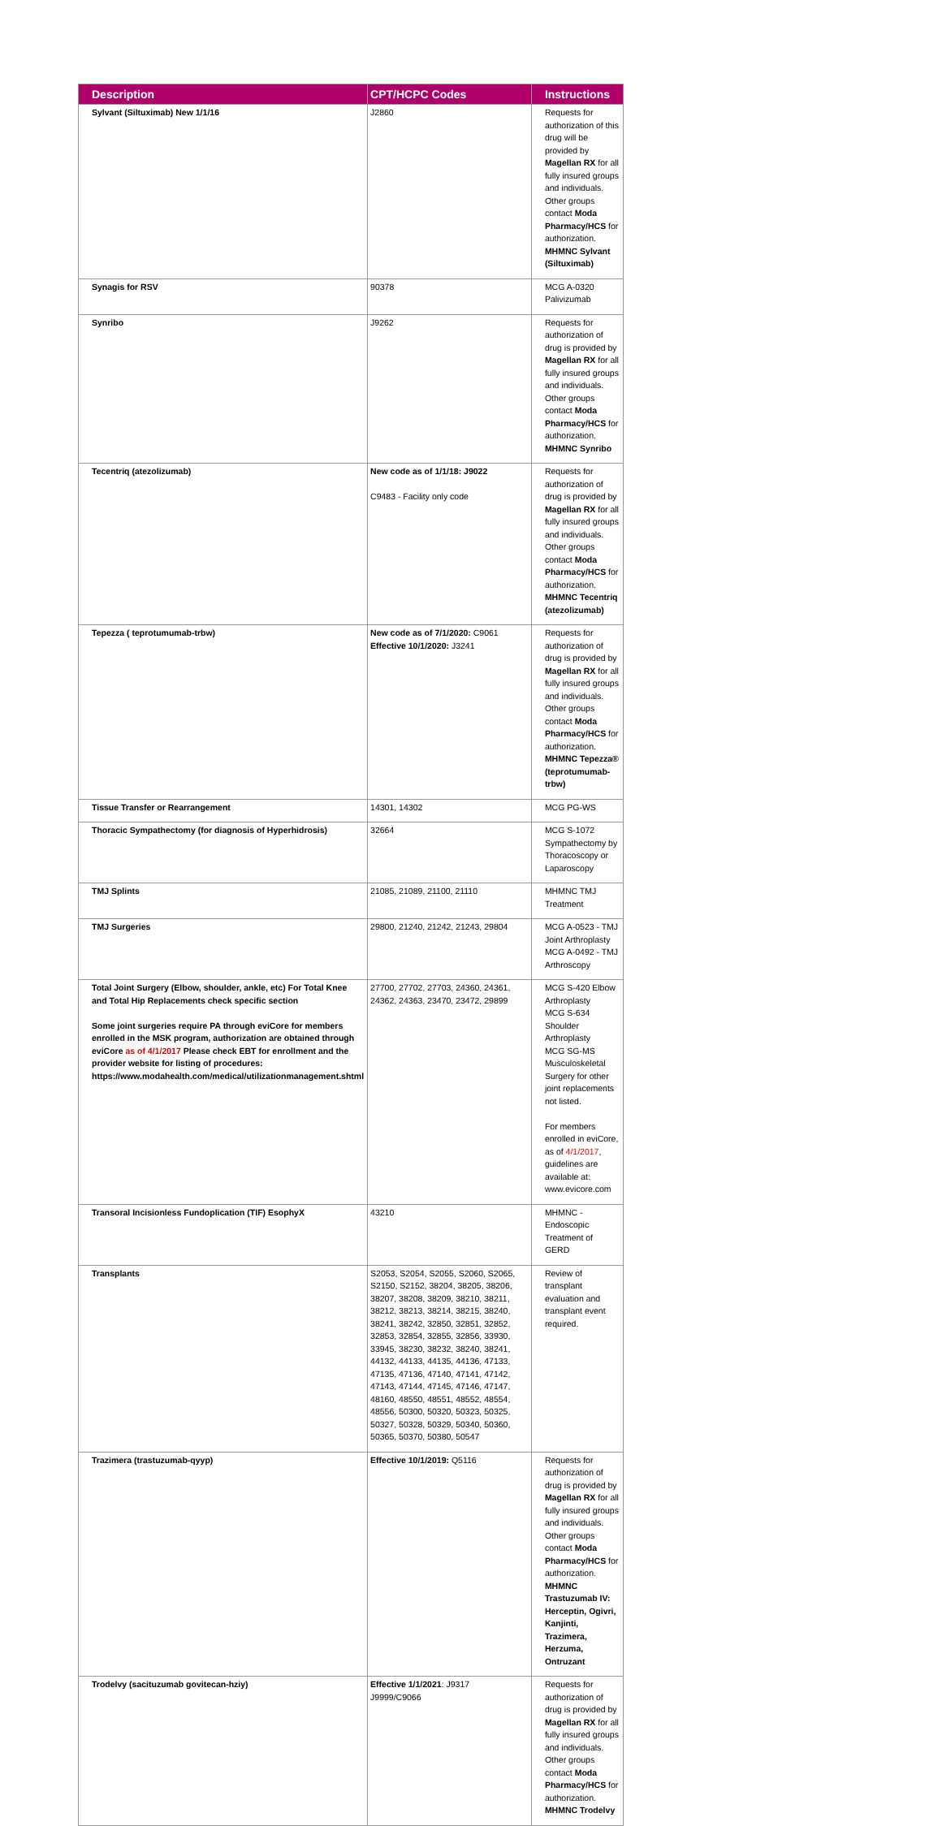| Description | CPT/HCPC Codes | Instructions |
| --- | --- | --- |
| Sylvant (Siltuximab) New 1/1/16 | J2860 | Requests for authorization of this drug will be provided by Magellan RX for all fully insured groups and individuals. Other groups contact Moda Pharmacy/HCS for authorization. MHMNC Sylvant (Siltuximab) |
| Synagis for RSV | 90378 | MCG A-0320 Palivizumab |
| Synribo | J9262 | Requests for authorization of drug is provided by Magellan RX for all fully insured groups and individuals. Other groups contact Moda Pharmacy/HCS for authorization. MHMNC Synribo |
| Tecentriq (atezolizumab) | New code as of 1/1/18: J9022 C9483 - Facility only code | Requests for authorization of drug is provided by Magellan RX for all fully insured groups and individuals. Other groups contact Moda Pharmacy/HCS for authorization. MHMNC Tecentriq (atezolizumab) |
| Tepezza ( teprotumumab-trbw) | New code as of 7/1/2020: C9061 Effective 10/1/2020: J3241 | Requests for authorization of drug is provided by Magellan RX for all fully insured groups and individuals. Other groups contact Moda Pharmacy/HCS for authorization. MHMNC Tepezza® (teprotumumab-trbw) |
| Tissue Transfer or Rearrangement | 14301, 14302 | MCG PG-WS |
| Thoracic Sympathectomy (for diagnosis of Hyperhidrosis) | 32664 | MCG S-1072 Sympathectomy by Thoracoscopy or Laparoscopy |
| TMJ Splints | 21085, 21089, 21100, 21110 | MHMNC TMJ Treatment |
| TMJ Surgeries | 29800, 21240, 21242, 21243, 29804 | MCG A-0523 - TMJ Joint Arthroplasty MCG A-0492 - TMJ Arthroscopy |
| Total Joint Surgery (Elbow, shoulder, ankle, etc) For Total Knee and Total Hip Replacements check specific section Some joint surgeries require PA through eviCore for members enrolled in the MSK program, authorization are obtained through eviCore as of 4/1/2017 Please check EBT for enrollment and the provider website for listing of procedures: https://www.modahealth.com/medical/utilizationmanagement.shtml | 27700, 27702, 27703, 24360, 24361, 24362, 24363, 23470, 23472, 29899 | MCG S-420 Elbow Arthroplasty MCG S-634 Shoulder Arthroplasty MCG SG-MS Musculoskeletal Surgery for other joint replacements not listed. For members enrolled in eviCore, as of 4/1/2017 , guidelines are available at: www.evicore.com |
| Transoral Incisionless Fundoplication (TIF) EsophyX | 43210 | MHMNC - Endoscopic Treatment of GERD |
| Transplants | S2053, S2054, S2055, S2060, S2065, S2150, S2152, 38204, 38205, 38206, 38207, 38208, 38209, 38210, 38211, 38212, 38213, 38214, 38215, 38240, 38241, 38242, 32850, 32851, 32852, 32853, 32854, 32855, 32856, 33930, 33945, 38230, 38232, 38240, 38241, 44132, 44133, 44135, 44136, 47133, 47135, 47136, 47140, 47141, 47142, 47143, 47144, 47145, 47146, 47147, 48160, 48550, 48551, 48552, 48554, 48556, 50300, 50320, 50323, 50325, 50327, 50328, 50329, 50340, 50360, 50365, 50370, 50380, 50547 | Review of transplant evaluation and transplant event required. |
| Trazimera (trastuzumab-qyyp) | Effective 10/1/2019: Q5116 | Requests for authorization of drug is provided by Magellan RX for all fully insured groups and individuals. Other groups contact Moda Pharmacy/HCS for authorization. MHMNC Trastuzumab IV: Herceptin, Ogivri, Kanjinti, Trazimera, Herzuma, Ontruzant |
| Trodelvy (sacituzumab govitecan-hziy) | Effective 1/1/2021 : J9317 J9999/C9066 | Requests for authorization of drug is provided by Magellan RX for all fully insured groups and individuals. Other groups contact Moda Pharmacy/HCS for authorization. MHMNC Trodelvy |